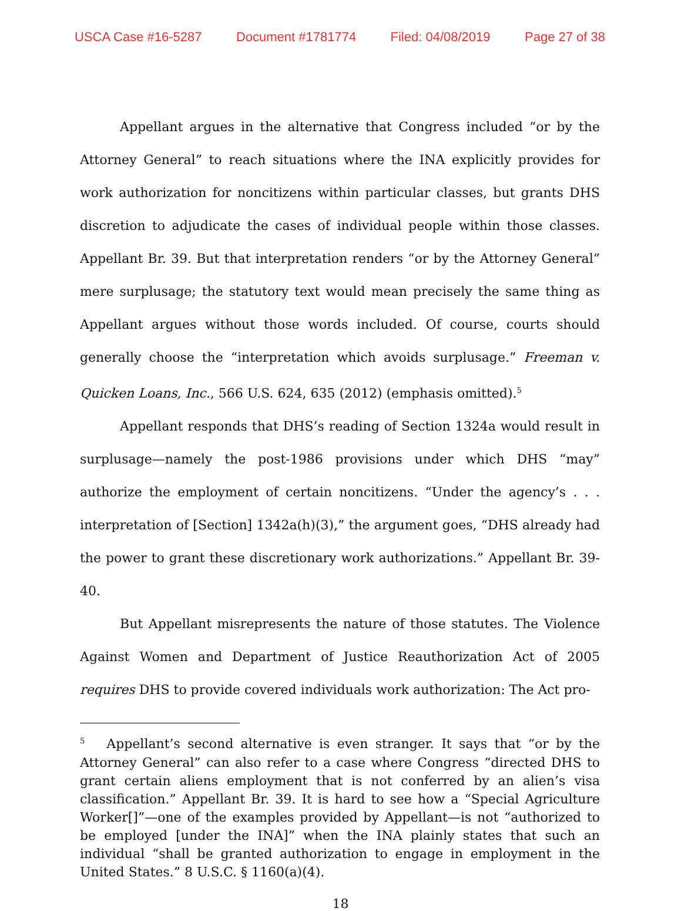USCA Case #16-5287 Document #1781774 Filed: 04/08/2019 Page 27 of 38
Appellant argues in the alternative that Congress included “or by the Attorney General” to reach situations where the INA explicitly provides for work authorization for noncitizens within particular classes, but grants DHS discretion to adjudicate the cases of individual people within those classes. Appellant Br. 39. But that interpretation renders “or by the Attorney General” mere surplusage; the statutory text would mean precisely the same thing as Appellant argues without those words included. Of course, courts should generally choose the “interpretation which avoids surplusage.” Freeman v. Quicken Loans, Inc., 566 U.S. 624, 635 (2012) (emphasis omitted).<sup>5</sup>
Appellant responds that DHS’s reading of Section 1324a would result in surplusage—namely the post-1986 provisions under which DHS “may” authorize the employment of certain noncitizens. “Under the agency’s . . . interpretation of [Section] 1342a(h)(3),” the argument goes, “DHS already had the power to grant these discretionary work authorizations.” Appellant Br. 39-40.
But Appellant misrepresents the nature of those statutes. The Violence Against Women and Department of Justice Reauthorization Act of 2005 requires DHS to provide covered individuals work authorization: The Act pro-
<sup>5</sup> Appellant’s second alternative is even stranger. It says that “or by the Attorney General” can also refer to a case where Congress “directed DHS to grant certain aliens employment that is not conferred by an alien’s visa classification.” Appellant Br. 39. It is hard to see how a “Special Agriculture Worker[]”—one of the examples provided by Appellant—is not “authorized to be employed [under the INA]” when the INA plainly states that such an individual “shall be granted authorization to engage in employment in the United States.” 8 U.S.C. § 1160(a)(4).
18